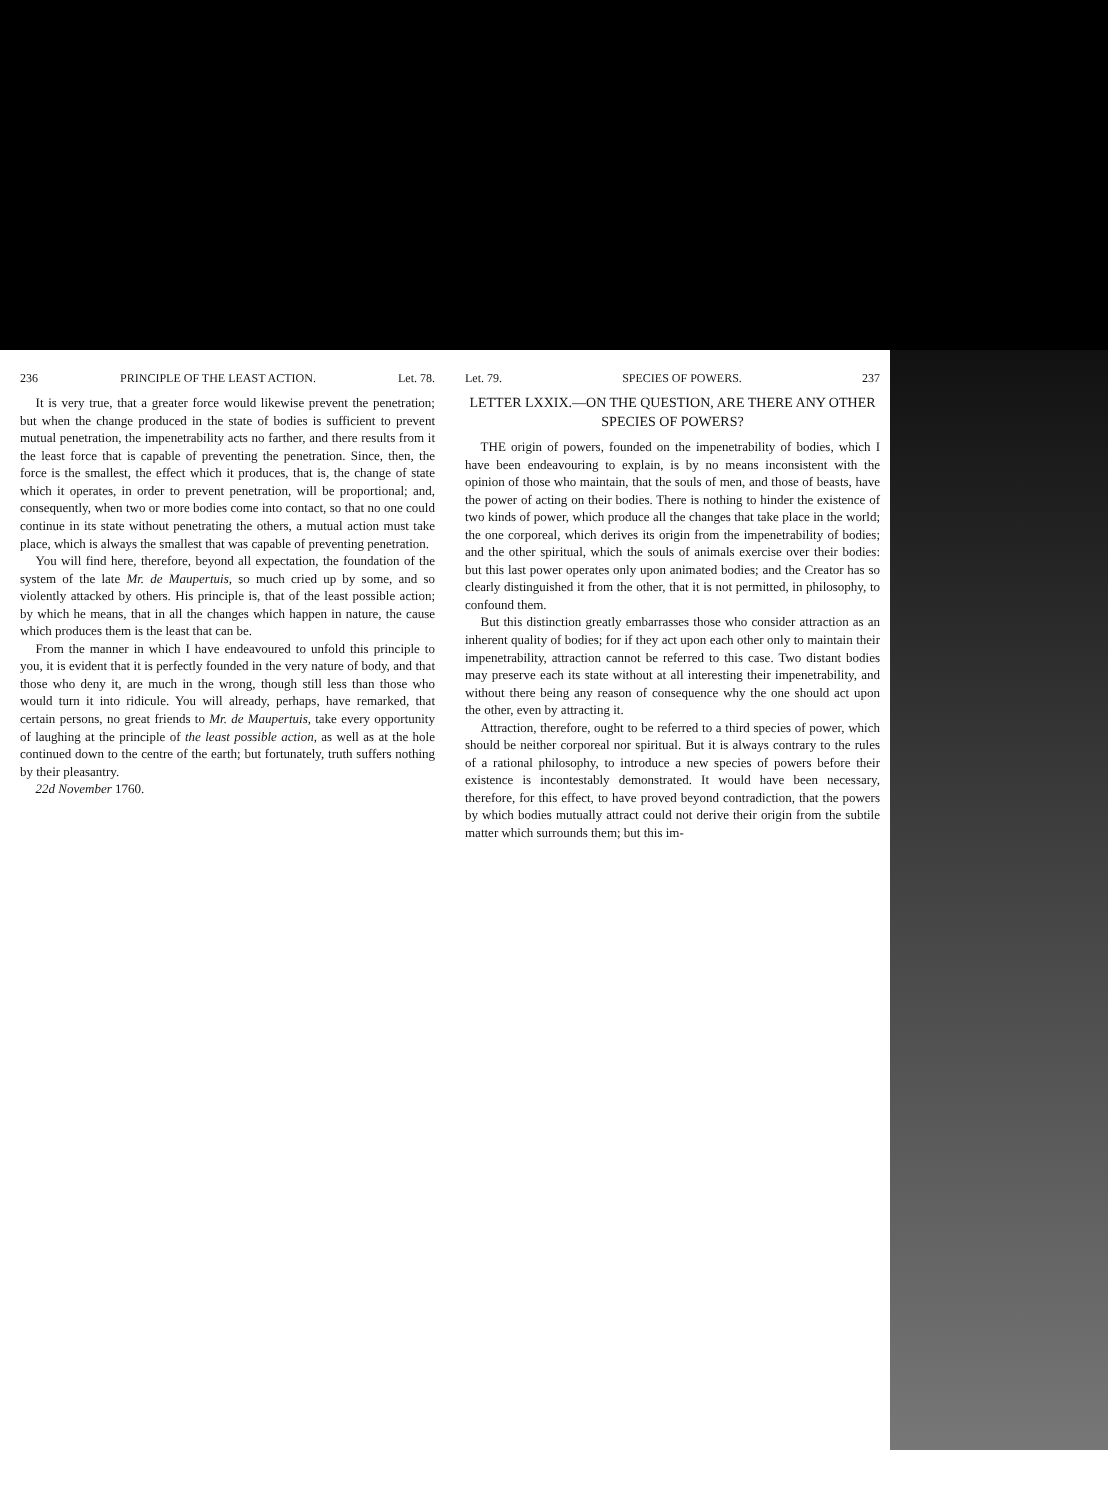236 PRINCIPLE OF THE LEAST ACTION. Let. 78.
It is very true, that a greater force would likewise prevent the penetration; but when the change produced in the state of bodies is sufficient to prevent mutual penetration, the impenetrability acts no farther, and there results from it the least force that is capable of preventing the penetration. Since, then, the force is the smallest, the effect which it produces, that is, the change of state which it operates, in order to prevent penetration, will be proportional; and, consequently, when two or more bodies come into contact, so that no one could continue in its state without penetrating the others, a mutual action must take place, which is always the smallest that was capable of preventing penetration.
You will find here, therefore, beyond all expectation, the foundation of the system of the late Mr. de Maupertuis, so much cried up by some, and so violently attacked by others. His principle is, that of the least possible action; by which he means, that in all the changes which happen in nature, the cause which produces them is the least that can be.
From the manner in which I have endeavoured to unfold this principle to you, it is evident that it is perfectly founded in the very nature of body, and that those who deny it, are much in the wrong, though still less than those who would turn it into ridicule. You will already, perhaps, have remarked, that certain persons, no great friends to Mr. de Maupertuis, take every opportunity of laughing at the principle of the least possible action, as well as at the hole continued down to the centre of the earth; but fortunately, truth suffers nothing by their pleasantry.
22d November 1760.
Let. 79. SPECIES OF POWERS. 237
LETTER LXXIX.—ON THE QUESTION, ARE THERE ANY OTHER SPECIES OF POWERS?
THE origin of powers, founded on the impenetrability of bodies, which I have been endeavouring to explain, is by no means inconsistent with the opinion of those who maintain, that the souls of men, and those of beasts, have the power of acting on their bodies. There is nothing to hinder the existence of two kinds of power, which produce all the changes that take place in the world; the one corporeal, which derives its origin from the impenetrability of bodies; and the other spiritual, which the souls of animals exercise over their bodies: but this last power operates only upon animated bodies; and the Creator has so clearly distinguished it from the other, that it is not permitted, in philosophy, to confound them.
But this distinction greatly embarrasses those who consider attraction as an inherent quality of bodies; for if they act upon each other only to maintain their impenetrability, attraction cannot be referred to this case. Two distant bodies may preserve each its state without at all interesting their impenetrability, and without there being any reason of consequence why the one should act upon the other, even by attracting it.
Attraction, therefore, ought to be referred to a third species of power, which should be neither corporeal nor spiritual. But it is always contrary to the rules of a rational philosophy, to introduce a new species of powers before their existence is incontestably demonstrated. It would have been necessary, therefore, for this effect, to have proved beyond contradiction, that the powers by which bodies mutually attract could not derive their origin from the subtile matter which surrounds them; but this im-